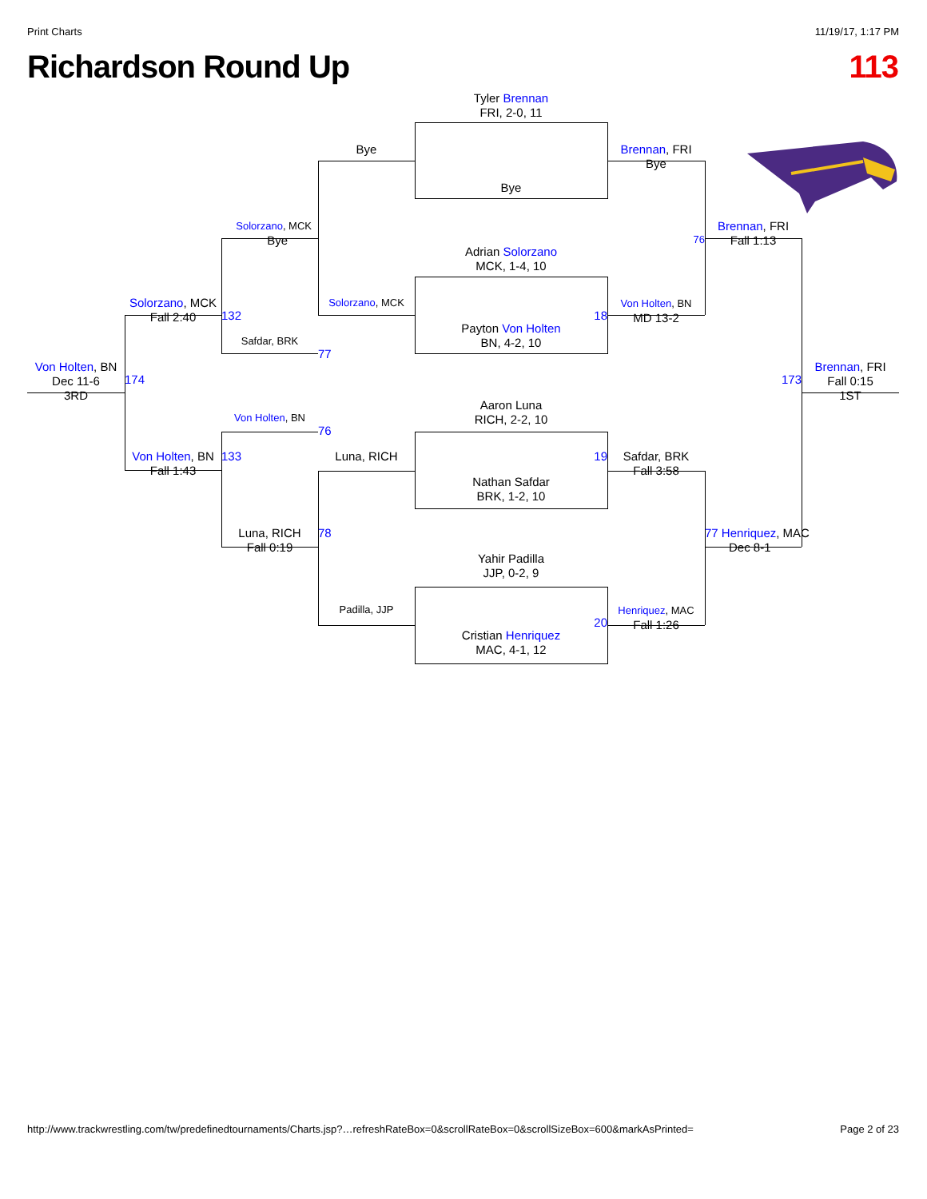Print Charts 11/19/17, 1:17 PM
Richardson Round Up 113
Tyler Brennan
FRI, 2-0, 11
Bye
Brennan, FRI
Bye
Bye
Solorzano, MCK
Bye
76
Brennan, FRI
Fall 1:13
Adrian Solorzano
MCK, 1-4, 10
Solorzano, MCK
Fall 2:40
132
Solorzano, MCK
18
Von Holten, BN
MD 13-2
Payton Von Holten
BN, 4-2, 10
Safdar, BRK
77
Von Holten, BN
Dec 11-6
3RD
174
173
Brennan, FRI
Fall 0:15
1ST
Aaron Luna
RICH, 2-2, 10
Von Holten, BN
76
Von Holten, BN
Fall 1:43
133
Luna, RICH
19
Safdar, BRK
Fall 3:58
Nathan Safdar
BRK, 1-2, 10
Luna, RICH
Fall 0:19
78
77 Henriquez, MAC
Dec 8-1
Yahir Padilla
JJP, 0-2, 9
Padilla, JJP
20
Henriquez, MAC
Fall 1:26
Cristian Henriquez
MAC, 4-1, 12
http://www.trackwrestling.com/tw/predefinedtournaments/Charts.jsp?…refreshRateBox=0&scrollRateBox=0&scrollSizeBox=600&markAsPrinted= Page 2 of 23